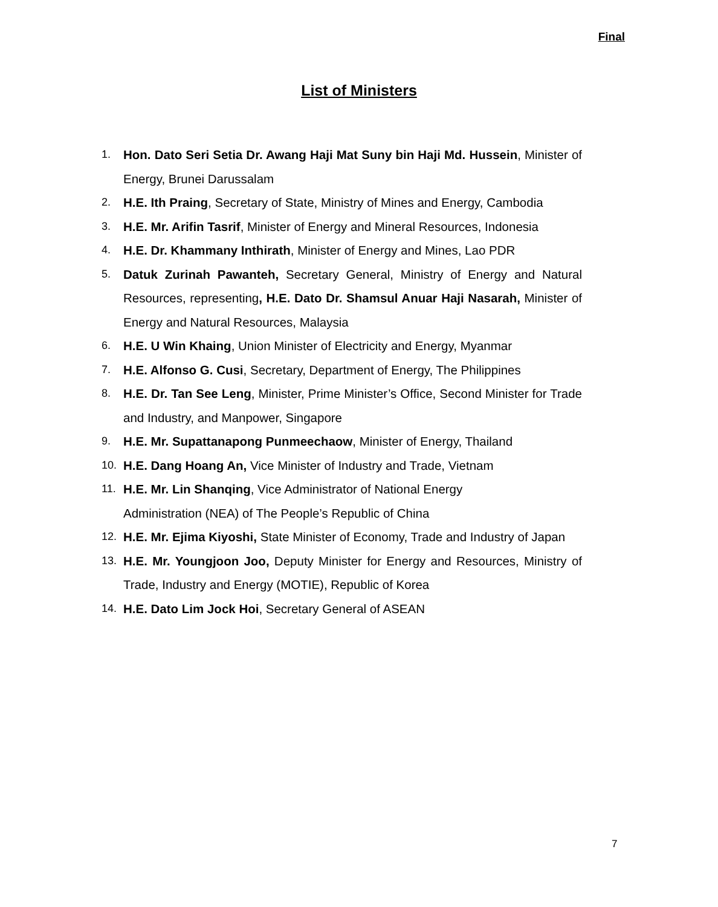Final
List of Ministers
1. Hon. Dato Seri Setia Dr. Awang Haji Mat Suny bin Haji Md. Hussein, Minister of Energy, Brunei Darussalam
2. H.E. Ith Praing, Secretary of State, Ministry of Mines and Energy, Cambodia
3. H.E. Mr. Arifin Tasrif, Minister of Energy and Mineral Resources, Indonesia
4. H.E. Dr. Khammany Inthirath, Minister of Energy and Mines, Lao PDR
5. Datuk Zurinah Pawanteh, Secretary General, Ministry of Energy and Natural Resources, representing, H.E. Dato Dr. Shamsul Anuar Haji Nasarah, Minister of Energy and Natural Resources, Malaysia
6. H.E. U Win Khaing, Union Minister of Electricity and Energy, Myanmar
7. H.E. Alfonso G. Cusi, Secretary, Department of Energy, The Philippines
8. H.E. Dr. Tan See Leng, Minister, Prime Minister’s Office, Second Minister for Trade and Industry, and Manpower, Singapore
9. H.E. Mr. Supattanapong Punmeechaow, Minister of Energy, Thailand
10. H.E. Dang Hoang An, Vice Minister of Industry and Trade, Vietnam
11. H.E. Mr. Lin Shanqing, Vice Administrator of National Energy
Administration (NEA) of The People’s Republic of China
12. H.E. Mr. Ejima Kiyoshi, State Minister of Economy, Trade and Industry of Japan
13. H.E. Mr. Youngjoon Joo, Deputy Minister for Energy and Resources, Ministry of Trade, Industry and Energy (MOTIE), Republic of Korea
14. H.E. Dato Lim Jock Hoi, Secretary General of ASEAN
7